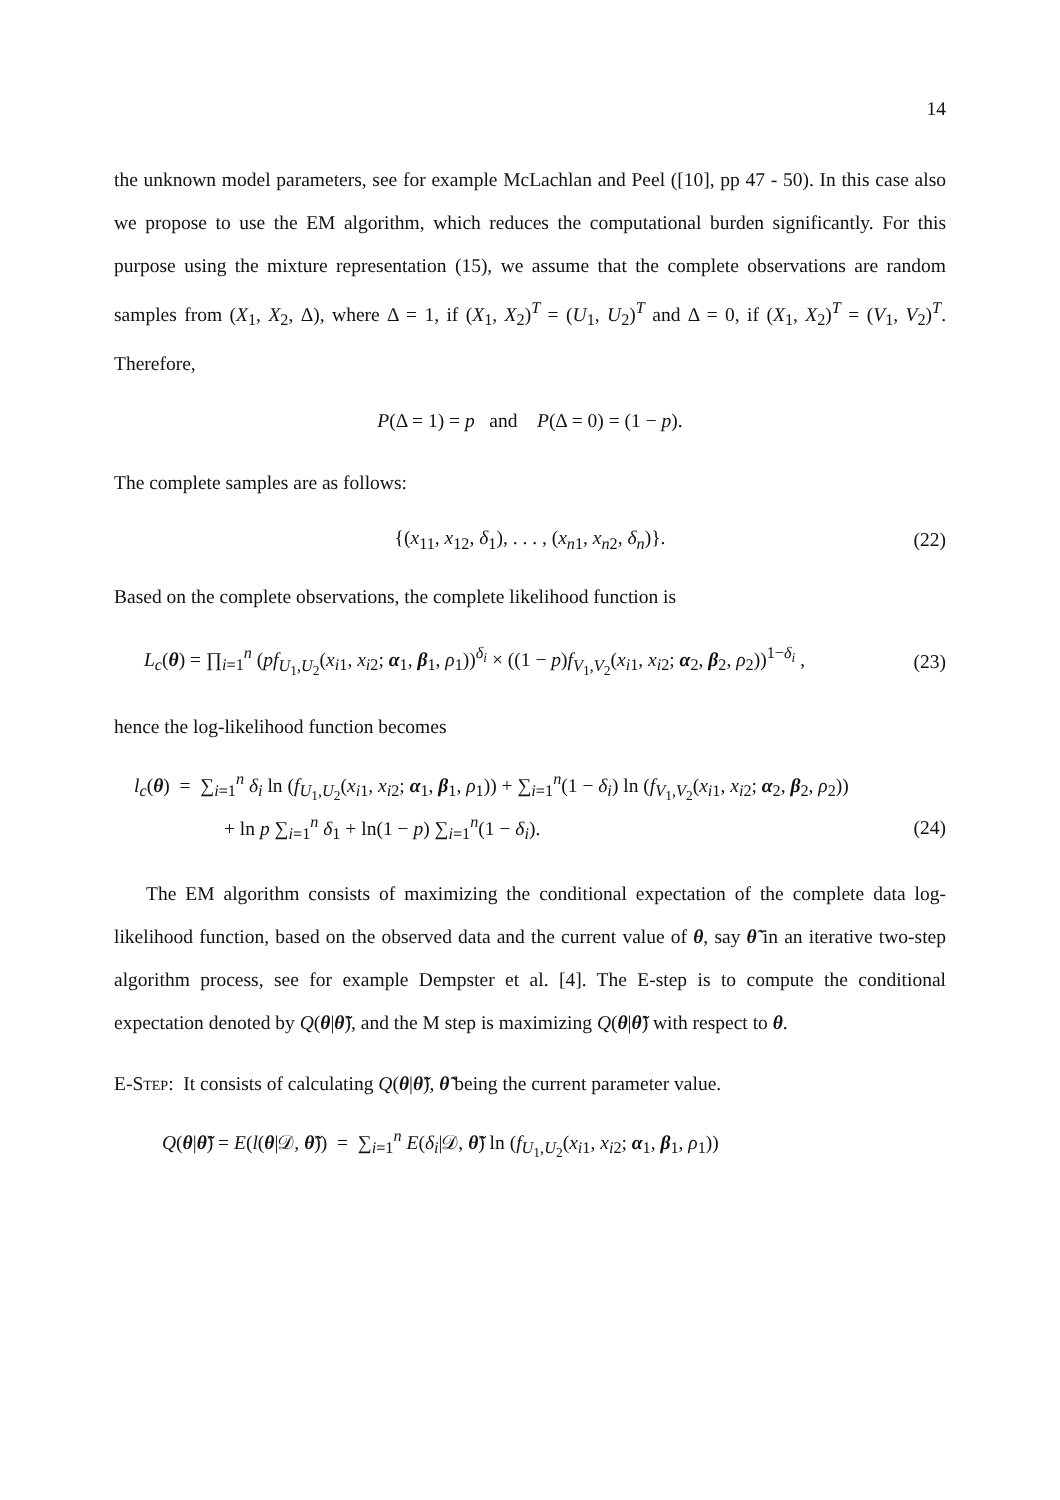14
the unknown model parameters, see for example McLachlan and Peel ([10], pp 47 - 50). In this case also we propose to use the EM algorithm, which reduces the computational burden significantly. For this purpose using the mixture representation (15), we assume that the complete observations are random samples from (X<sub>1</sub>, X<sub>2</sub>, Δ), where Δ = 1, if (X<sub>1</sub>, X<sub>2</sub>)<sup>T</sup> = (U<sub>1</sub>, U<sub>2</sub>)<sup>T</sup> and Δ = 0, if (X<sub>1</sub>, X<sub>2</sub>)<sup>T</sup> = (V<sub>1</sub>, V<sub>2</sub>)<sup>T</sup>. Therefore,
P(Δ = 1) = p and P(Δ = 0) = (1 − p).
The complete samples are as follows:
{(x<sub>11</sub>, x<sub>12</sub>, δ<sub>1</sub>), . . . , (x<sub>n1</sub>, x<sub>n2</sub>, δ<sub>n</sub>)}. (22)
Based on the complete observations, the complete likelihood function is
L<sub>c</sub>(θ) = ∏<sub>i=1</sub><sup>n</sup> (pf<sub>U<sub>1</sub>,U<sub>2</sub></sub>(x<sub>i1</sub>, x<sub>i2</sub>; α<sub>1</sub>, β<sub>1</sub>, ρ<sub>1</sub>))<sup>δ<sub>i</sub></sup> × ((1 − p)f<sub>V<sub>1</sub>,V<sub>2</sub></sub>(x<sub>i1</sub>, x<sub>i2</sub>; α<sub>2</sub>, β<sub>2</sub>, ρ<sub>2</sub>))<sup>1−δ<sub>i</sub></sup> , (23)
hence the log-likelihood function becomes
l<sub>c</sub>(θ) = ∑<sub>i=1</sub><sup>n</sup> δ<sub>i</sub> ln (f<sub>U<sub>1</sub>,U<sub>2</sub></sub>(x<sub>i1</sub>, x<sub>i2</sub>; α<sub>1</sub>, β<sub>1</sub>, ρ<sub>1</sub>)) + ∑<sub>i=1</sub><sup>n</sup>(1 − δ<sub>i</sub>) ln (f<sub>V<sub>1</sub>,V<sub>2</sub></sub>(x<sub>i1</sub>, x<sub>i2</sub>; α<sub>2</sub>, β<sub>2</sub>, ρ<sub>2</sub>))
+ ln p ∑<sub>i=1</sub><sup>n</sup> δ<sub>1</sub> + ln(1 − p) ∑<sub>i=1</sub><sup>n</sup>(1 − δ<sub>i</sub>). (24)
The EM algorithm consists of maximizing the conditional expectation of the complete data log-likelihood function, based on the observed data and the current value of θ, say θ̃ in an iterative two-step algorithm process, see for example Dempster et al. [4]. The E-step is to compute the conditional expectation denoted by Q(θ|θ̃), and the M step is maximizing Q(θ|θ̃) with respect to θ.
E-Step: It consists of calculating Q(θ|θ̃), θ̃ being the current parameter value.
Q(θ|θ̃) = E(l(θ|𝒟, θ̃)) = ∑<sub>i=1</sub><sup>n</sup> E(δ<sub>i</sub>|𝒟, θ̃) ln (f<sub>U<sub>1</sub>,U<sub>2</sub></sub>(x<sub>i1</sub>, x<sub>i2</sub>; α<sub>1</sub>, β<sub>1</sub>, ρ<sub>1</sub>))